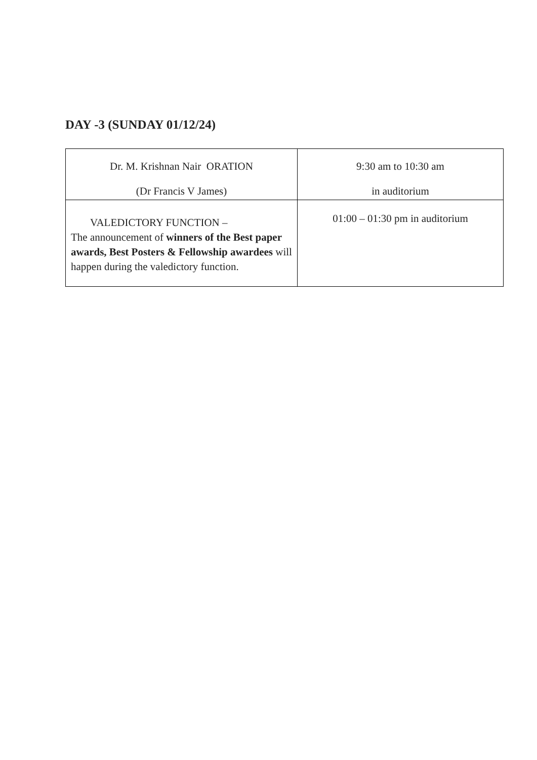DAY -3 (SUNDAY 01/12/24)
| Dr. M. Krishnan Nair ORATION (Dr Francis V James) | 9:30 am to 10:30 am in auditorium |
| VALEDICTORY FUNCTION – The announcement of winners of the Best paper awards, Best Posters & Fellowship awardees will happen during the valedictory function. | 01:00 – 01:30 pm in auditorium |